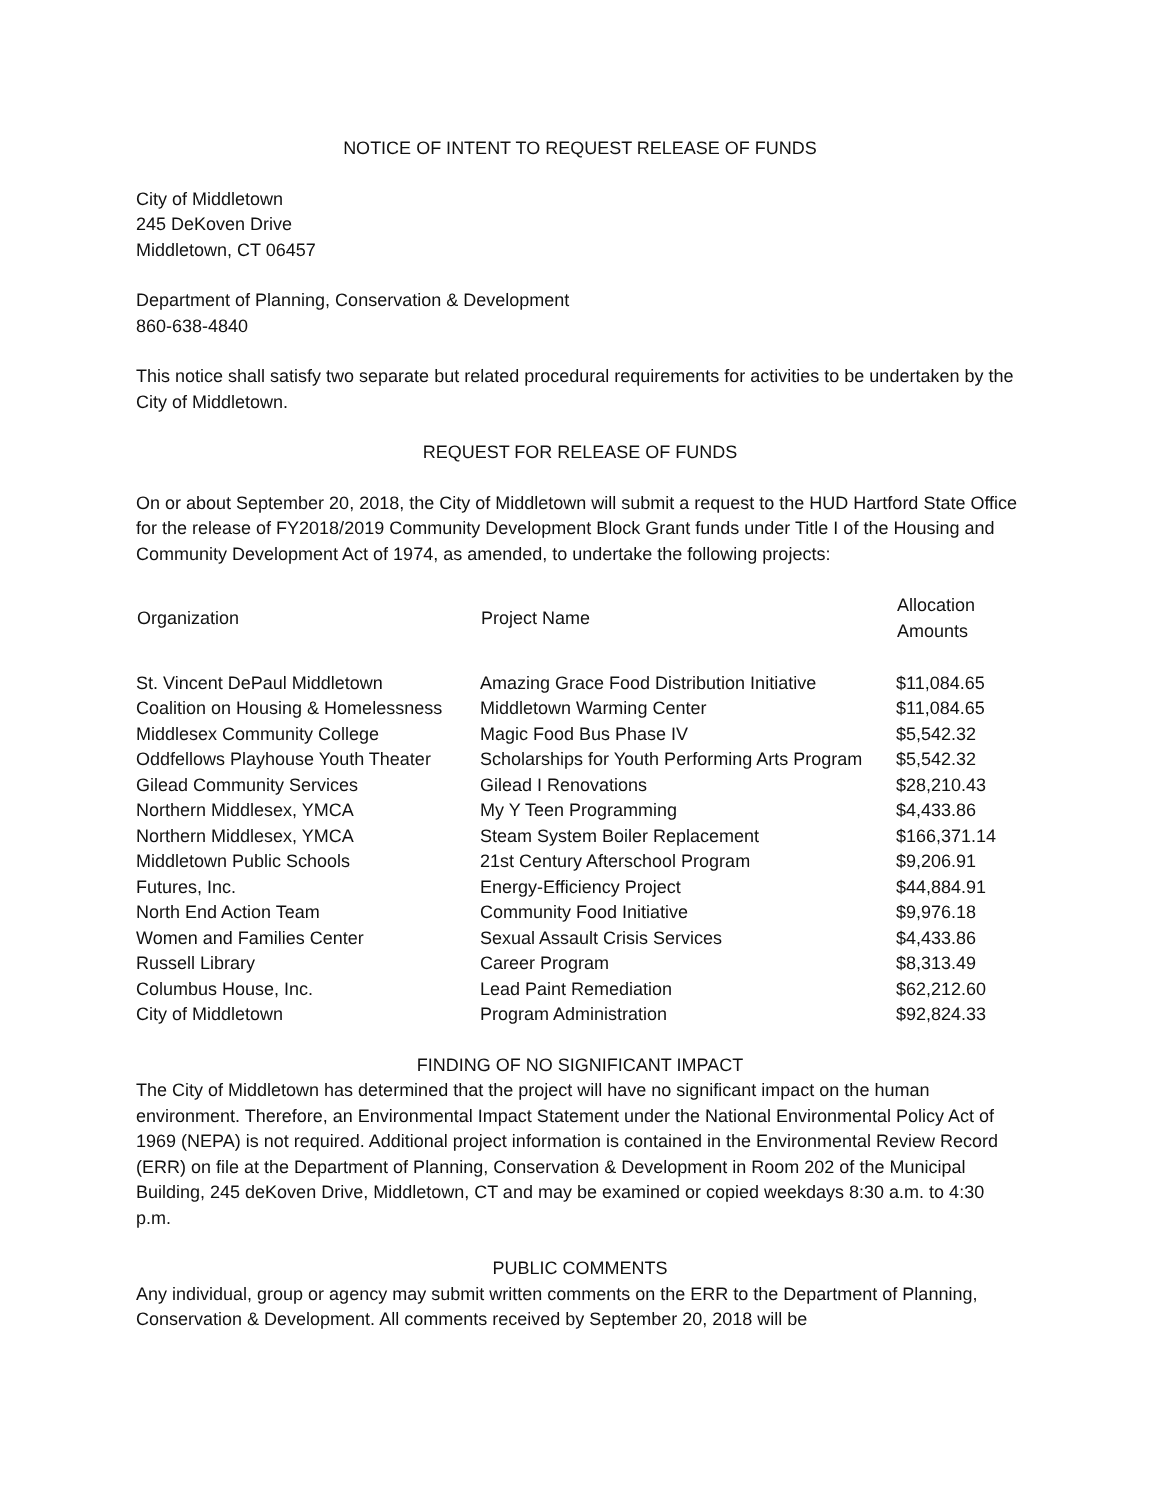NOTICE OF INTENT TO REQUEST RELEASE OF FUNDS
City of Middletown
245 DeKoven Drive
Middletown, CT 06457
Department of Planning, Conservation & Development
860-638-4840
This notice shall satisfy two separate but related procedural requirements for activities to be undertaken by the City of Middletown.
REQUEST FOR RELEASE OF FUNDS
On or about September 20, 2018, the City of Middletown will submit a request to the HUD Hartford State Office for the release of FY2018/2019 Community Development Block Grant funds under Title I of the Housing and Community Development Act of 1974, as amended, to undertake the following projects:
| Organization | Project Name | Allocation Amounts |
| --- | --- | --- |
| St. Vincent DePaul Middletown | Amazing Grace Food Distribution Initiative | $11,084.65 |
| Coalition on Housing & Homelessness | Middletown Warming Center | $11,084.65 |
| Middlesex Community College | Magic Food Bus Phase IV | $5,542.32 |
| Oddfellows Playhouse Youth Theater | Scholarships for Youth Performing Arts Program | $5,542.32 |
| Gilead Community Services | Gilead I Renovations | $28,210.43 |
| Northern Middlesex, YMCA | My Y Teen Programming | $4,433.86 |
| Northern Middlesex, YMCA | Steam System Boiler Replacement | $166,371.14 |
| Middletown Public Schools | 21st Century Afterschool Program | $9,206.91 |
| Futures, Inc. | Energy-Efficiency Project | $44,884.91 |
| North End Action Team | Community Food Initiative | $9,976.18 |
| Women and Families Center | Sexual Assault Crisis Services | $4,433.86 |
| Russell Library | Career Program | $8,313.49 |
| Columbus House, Inc. | Lead Paint Remediation | $62,212.60 |
| City of Middletown | Program Administration | $92,824.33 |
FINDING OF NO SIGNIFICANT IMPACT
The City of Middletown has determined that the project will have no significant impact on the human environment. Therefore, an Environmental Impact Statement under the National Environmental Policy Act of 1969 (NEPA) is not required. Additional project information is contained in the Environmental Review Record (ERR) on file at the Department of Planning, Conservation & Development in Room 202 of the Municipal Building, 245 deKoven Drive, Middletown, CT and may be examined or copied weekdays 8:30 a.m. to 4:30 p.m.
PUBLIC COMMENTS
Any individual, group or agency may submit written comments on the ERR to the Department of Planning, Conservation & Development. All comments received by September 20, 2018 will be